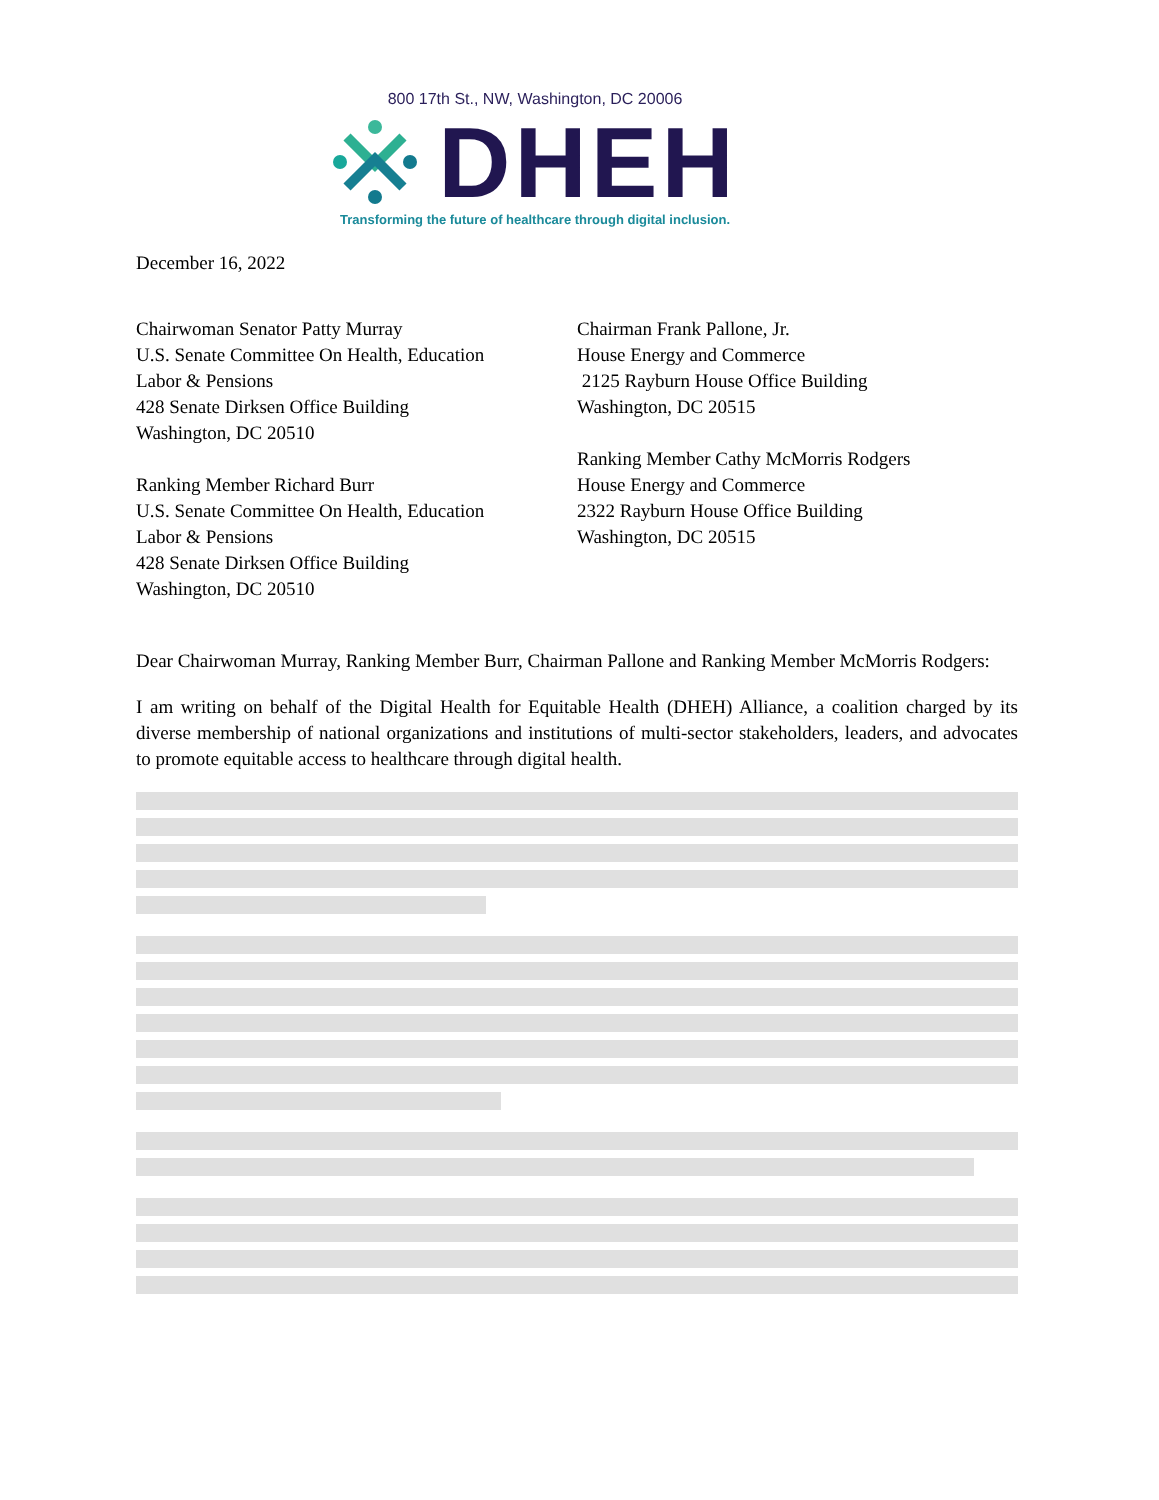800 17th St., NW, Washington, DC 20006
DHEH
Transforming the future of healthcare through digital inclusion.
December 16, 2022
Chairwoman Senator Patty Murray
U.S. Senate Committee On Health, Education
Labor & Pensions
428 Senate Dirksen Office Building
Washington, DC 20510
Ranking Member Richard Burr
U.S. Senate Committee On Health, Education
Labor & Pensions
428 Senate Dirksen Office Building
Washington, DC 20510
Chairman Frank Pallone, Jr.
House Energy and Commerce
2125 Rayburn House Office Building
Washington, DC 20515
Ranking Member Cathy McMorris Rodgers
House Energy and Commerce
2322 Rayburn House Office Building
Washington, DC 20515
Dear Chairwoman Murray, Ranking Member Burr, Chairman Pallone and Ranking Member McMorris Rodgers:
I am writing on behalf of the Digital Health for Equitable Health (DHEH) Alliance, a coalition charged by its diverse membership of national organizations and institutions of multi-sector stakeholders, leaders, and advocates to promote equitable access to healthcare through digital health.